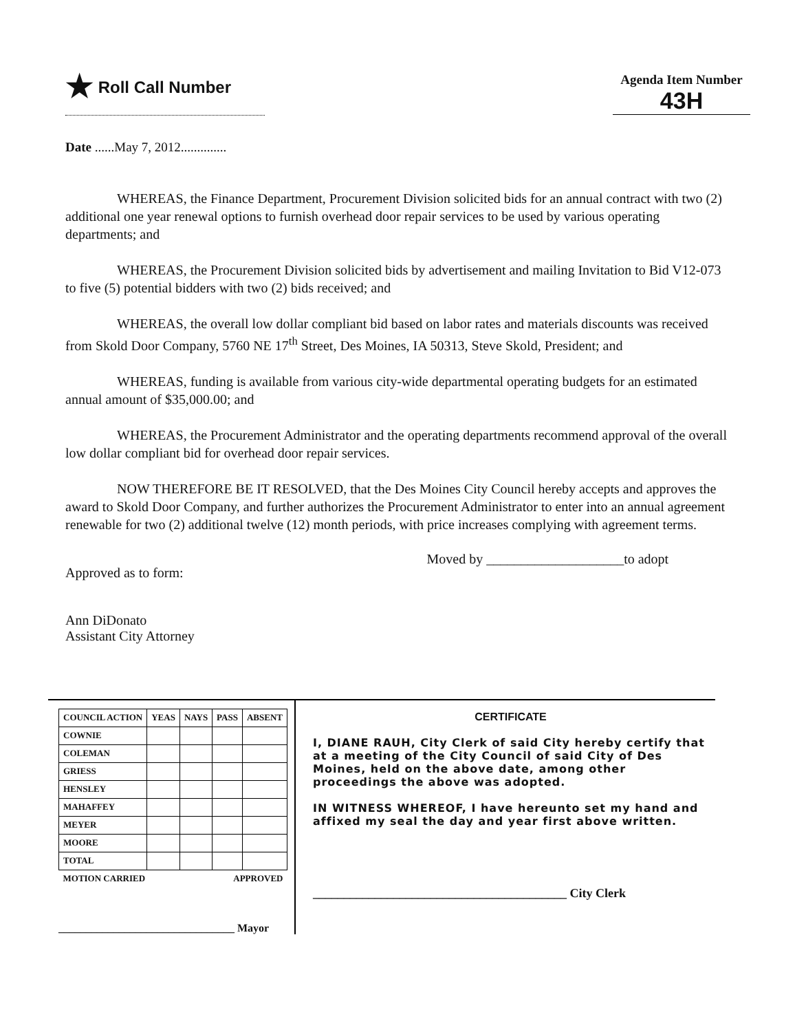★ Roll Call Number
Agenda Item Number
43H
Date ......May 7, 2012..............
WHEREAS, the Finance Department, Procurement Division solicited bids for an annual contract with two (2) additional one year renewal options to furnish overhead door repair services to be used by various operating departments; and
WHEREAS, the Procurement Division solicited bids by advertisement and mailing Invitation to Bid V12-073 to five (5) potential bidders with two (2) bids received; and
WHEREAS, the overall low dollar compliant bid based on labor rates and materials discounts was received from Skold Door Company, 5760 NE 17<sup>th</sup> Street, Des Moines, IA 50313, Steve Skold, President; and
WHEREAS, funding is available from various city-wide departmental operating budgets for an estimated annual amount of $35,000.00; and
WHEREAS, the Procurement Administrator and the operating departments recommend approval of the overall low dollar compliant bid for overhead door repair services.
NOW THEREFORE BE IT RESOLVED, that the Des Moines City Council hereby accepts and approves the award to Skold Door Company, and further authorizes the Procurement Administrator to enter into an annual agreement renewable for two (2) additional twelve (12) month periods, with price increases complying with agreement terms.
Approved as to form:
Ann DiDonato
Assistant City Attorney
Moved by ____________________to adopt
| COUNCIL ACTION | YEAS | NAYS | PASS | ABSENT |
| --- | --- | --- | --- | --- |
| COWNIE | | | | |
| COLEMAN | | | | |
| GRIESS | | | | |
| HENSLEY | | | | |
| MAHAFFEY | | | | |
| MEYER | | | | |
| MOORE | | | | |
| TOTAL | | | | |
| MOTION CARRIED | | | APPROVED | |
________________________________ Mayor
CERTIFICATE
I, DIANE RAUH, City Clerk of said City hereby certify that at a meeting of the City Council of said City of Des Moines, held on the above date, among other proceedings the above was adopted.
IN WITNESS WHEREOF, I have hereunto set my hand and affixed my seal the day and year first above written.
_________________________________________ City Clerk